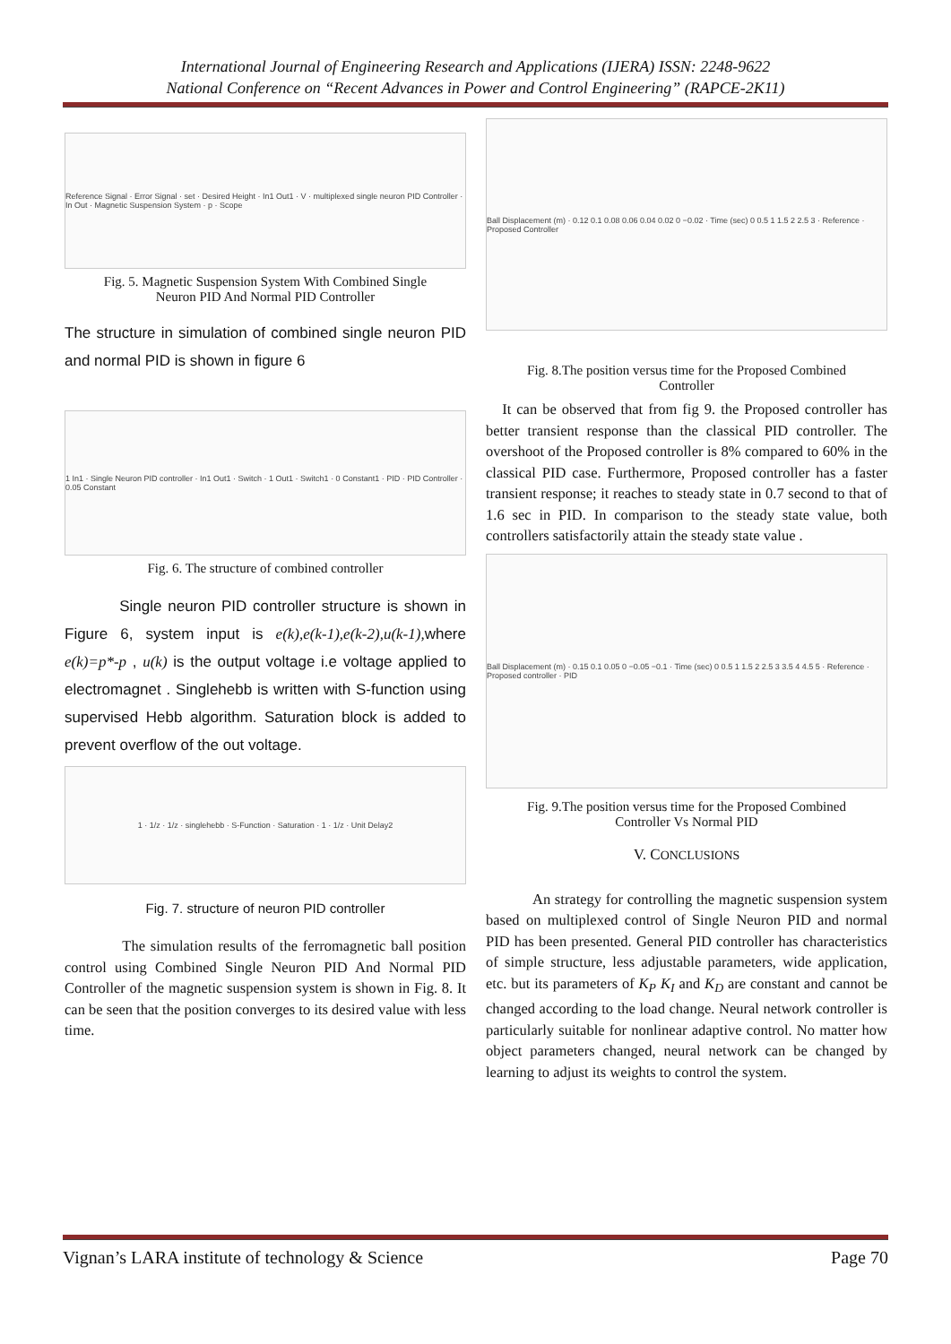International Journal of Engineering Research and Applications (IJERA) ISSN: 2248-9622
National Conference on “Recent Advances in Power and Control Engineering” (RAPCE-2K11)
Reference Signal · Error Signal · set · Desired Height · In1 Out1 · V · multiplexed single neuron PID Controller · In Out · Magnetic Suspension System · p · Scope
Fig. 5. Magnetic Suspension System With Combined Single
Neuron PID And Normal PID Controller
The structure in simulation of combined single neuron PID and normal PID is shown in figure 6
1 In1 · Single Neuron PID controller · In1 Out1 · Switch · 1 Out1 · Switch1 · 0 Constant1 · PID · PID Controller · 0.05 Constant
Fig. 6. The structure of combined controller
Single neuron PID controller structure is shown in Figure 6, system input is e(k),e(k-1),e(k-2),u(k-1), where e(k)=p*-p , u(k) is the output voltage i.e voltage applied to electromagnet . Singlehebb is written with S-function using supervised Hebb algorithm. Saturation block is added to prevent overflow of the out voltage.
1 · 1/z · 1/z · singlehebb · S-Function · Saturation · 1 · 1/z · Unit Delay2
Fig. 7. structure of neuron PID controller
The simulation results of the ferromagnetic ball position control using Combined Single Neuron PID And Normal PID Controller of the magnetic suspension system is shown in Fig. 8. It can be seen that the position converges to its desired value with less time.
Ball Displacement (m) · 0.12 0.1 0.08 0.06 0.04 0.02 0 −0.02 · Time (sec) 0 0.5 1 1.5 2 2.5 3 · Reference · Proposed Controller
Fig. 8.The position versus time for the Proposed Combined
Controller
It can be observed that from fig 9. the Proposed controller has better transient response than the classical PID controller. The overshoot of the Proposed controller is 8% compared to 60% in the classical PID case. Furthermore, Proposed controller has a faster transient response; it reaches to steady state in 0.7 second to that of 1.6 sec in PID. In comparison to the steady state value, both controllers satisfactorily attain the steady state value .
Ball Displacement (m) · 0.15 0.1 0.05 0 −0.05 −0.1 · Time (sec) 0 0.5 1 1.5 2 2.5 3 3.5 4 4.5 5 · Reference · Proposed controller · PID
Fig. 9.The position versus time for the Proposed Combined
Controller Vs Normal PID
V. CONCLUSIONS
An strategy for controlling the magnetic suspension system based on multiplexed control of Single Neuron PID and normal PID has been presented. General PID controller has characteristics of simple structure, less adjustable parameters, wide application, etc. but its parameters of K<sub>P</sub> K<sub>I</sub> and K<sub>D</sub> are constant and cannot be changed according to the load change. Neural network controller is particularly suitable for nonlinear adaptive control. No matter how object parameters changed, neural network can be changed by learning to adjust its weights to control the system.
Vignan’s LARA institute of technology & Science Page 70